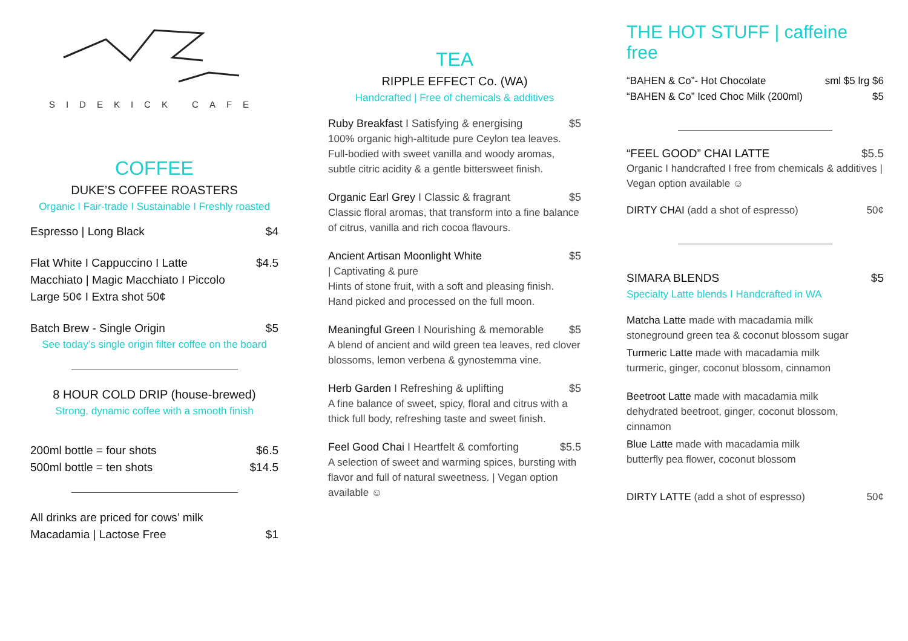SIDEKICK CAFE
COFFEE
DUKE’S COFFEE ROASTERS
Organic I Fair-trade I Sustainable I Freshly roasted
Espresso | Long Black $4
Flat White I Cappuccino I Latte $4.5
Macchiato | Magic Macchiato I Piccolo
Large 50¢ I Extra shot 50¢
Batch Brew - Single Origin $5
See today’s single origin filter coffee on the board
8 HOUR COLD DRIP (house-brewed)
Strong, dynamic coffee with a smooth finish
200ml bottle = four shots $6.5
500ml bottle = ten shots $14.5
All drinks are priced for cows’ milk
Macadamia | Lactose Free $1
TEA
RIPPLE EFFECT Co. (WA)
Handcrafted | Free of chemicals & additives
Ruby Breakfast I Satisfying & energising $5
100% organic high-altitude pure Ceylon tea leaves. Full-bodied with sweet vanilla and woody aromas, subtle citric acidity & a gentle bittersweet finish.
Organic Earl Grey I Classic & fragrant $5
Classic floral aromas, that transform into a fine balance of citrus, vanilla and rich cocoa flavours.
Ancient Artisan Moonlight White $5
| Captivating & pure
Hints of stone fruit, with a soft and pleasing finish. Hand picked and processed on the full moon.
Meaningful Green I Nourishing & memorable $5
A blend of ancient and wild green tea leaves, red clover blossoms, lemon verbena & gynostemma vine.
Herb Garden I Refreshing & uplifting $5
A fine balance of sweet, spicy, floral and citrus with a thick full body, refreshing taste and sweet finish.
Feel Good Chai I Heartfelt & comforting $5.5
A selection of sweet and warming spices, bursting with flavor and full of natural sweetness. | Vegan option available ☺
THE HOT STUFF | caffeine free
“BAHEN & Co”- Hot Chocolate sml $5 lrg $6
“BAHEN & Co” Iced Choc Milk (200ml) $5
“FEEL GOOD” CHAI LATTE $5.5
Organic I handcrafted I free from chemicals & additives | Vegan option available ☺
DIRTY CHAI (add a shot of espresso) 50¢
SIMARA BLENDS $5
Specialty Latte blends I Handcrafted in WA
Matcha Latte made with macadamia milk
stoneground green tea & coconut blossom sugar
Turmeric Latte made with macadamia milk
turmeric, ginger, coconut blossom, cinnamon
Beetroot Latte made with macadamia milk
dehydrated beetroot, ginger, coconut blossom, cinnamon
Blue Latte made with macadamia milk
butterfly pea flower, coconut blossom
DIRTY LATTE (add a shot of espresso) 50¢